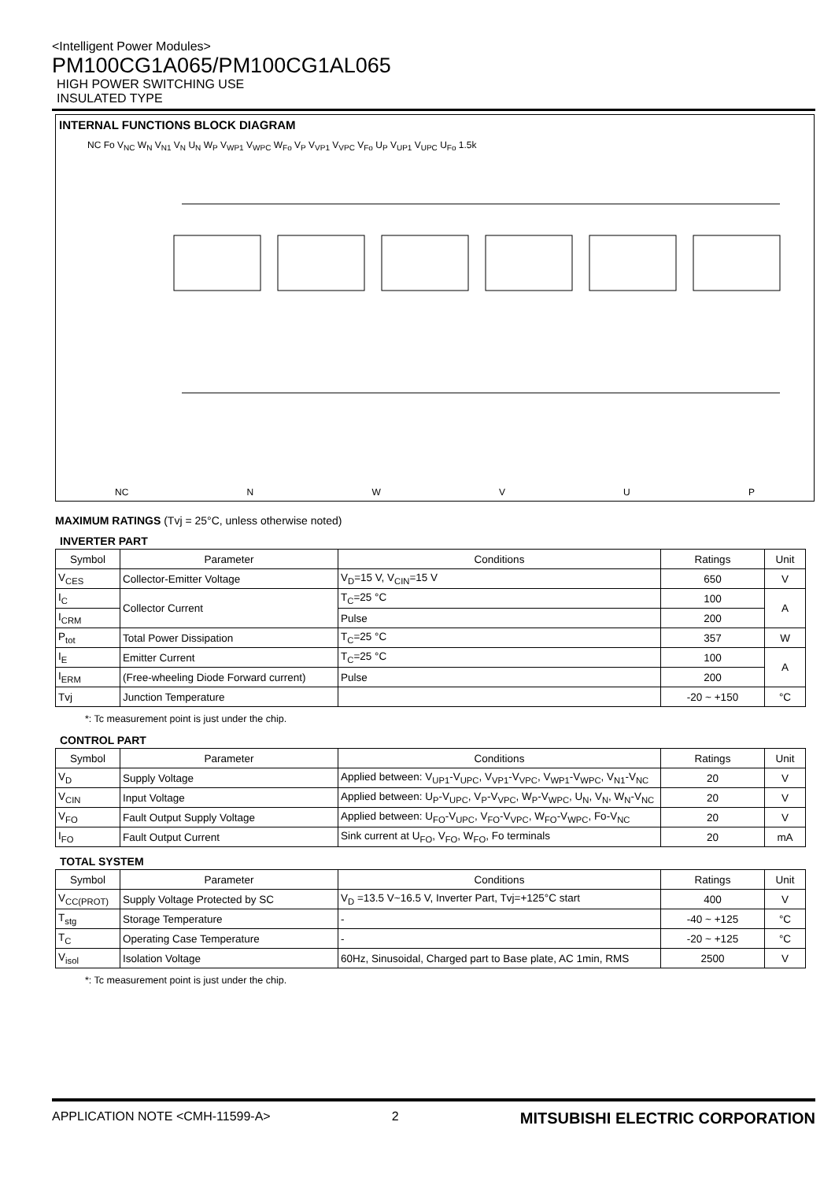<Intelligent Power Modules>
PM100CG1A065/PM100CG1AL065
HIGH POWER SWITCHING USE
INSULATED TYPE
INTERNAL FUNCTIONS BLOCK DIAGRAM
NC Fo V<sub>NC</sub> W<sub>N</sub> V<sub>N1</sub> V<sub>N</sub> U<sub>N</sub> W<sub>P</sub> V<sub>WP1</sub> V<sub>WPC</sub> W<sub>Fo</sub> V<sub>P</sub> V<sub>VP1</sub> V<sub>VPC</sub> V<sub>Fo</sub> U<sub>P</sub> V<sub>UP1</sub> V<sub>UPC</sub> U<sub>Fo</sub> 1.5k
NC N W V U P
MAXIMUM RATINGS (Tvj = 25°C, unless otherwise noted)
INVERTER PART
| Symbol | Parameter | Conditions | Ratings | Unit |
| --- | --- | --- | --- | --- |
| V<sub>CES</sub> | Collector-Emitter Voltage | V<sub>D</sub>=15 V, V<sub>CIN</sub>=15 V | 650 | V |
| I<sub>C</sub> | Collector Current | T<sub>C</sub>=25 °C | 100 | A |
| I<sub>CRM</sub> | | Pulse | 200 | |
| P<sub>tot</sub> | Total Power Dissipation | T<sub>C</sub>=25 °C | 357 | W |
| I<sub>E</sub> | Emitter Current | T<sub>C</sub>=25 °C | 100 | A |
| I<sub>ERM</sub> | (Free-wheeling Diode Forward current) | Pulse | 200 | |
| Tvj | Junction Temperature | | -20 ~ +150 | °C |
*: Tc measurement point is just under the chip.
CONTROL PART
| Symbol | Parameter | Conditions | Ratings | Unit |
| --- | --- | --- | --- | --- |
| V<sub>D</sub> | Supply Voltage | Applied between: V<sub>UP1</sub>-V<sub>UPC</sub>, V<sub>VP1</sub>-V<sub>VPC</sub>, V<sub>WP1</sub>-V<sub>WPC</sub>, V<sub>N1</sub>-V<sub>NC</sub> | 20 | V |
| V<sub>CIN</sub> | Input Voltage | Applied between: U<sub>P</sub>-V<sub>UPC</sub>, V<sub>P</sub>-V<sub>VPC</sub>, W<sub>P</sub>-V<sub>WPC</sub>, U<sub>N</sub>, V<sub>N</sub>, W<sub>N</sub>-V<sub>NC</sub> | 20 | V |
| V<sub>FO</sub> | Fault Output Supply Voltage | Applied between: U<sub>FO</sub>-V<sub>UPC</sub>, V<sub>FO</sub>-V<sub>VPC</sub>, W<sub>FO</sub>-V<sub>WPC</sub>, Fo-V<sub>NC</sub> | 20 | V |
| I<sub>FO</sub> | Fault Output Current | Sink current at U<sub>FO</sub>, V<sub>FO</sub>, W<sub>FO</sub>, Fo terminals | 20 | mA |
TOTAL SYSTEM
| Symbol | Parameter | Conditions | Ratings | Unit |
| --- | --- | --- | --- | --- |
| V<sub>CC(PROT)</sub> | Supply Voltage Protected by SC | V<sub>D</sub> =13.5 V~16.5 V, Inverter Part, Tvj=+125°C start | 400 | V |
| T<sub>stg</sub> | Storage Temperature | - | -40 ~ +125 | °C |
| T<sub>C</sub> | Operating Case Temperature | - | -20 ~ +125 | °C |
| V<sub>isol</sub> | Isolation Voltage | 60Hz, Sinusoidal, Charged part to Base plate, AC 1min, RMS | 2500 | V |
*: Tc measurement point is just under the chip.
APPLICATION NOTE <CMH-11599-A> 2 MITSUBISHI ELECTRIC CORPORATION